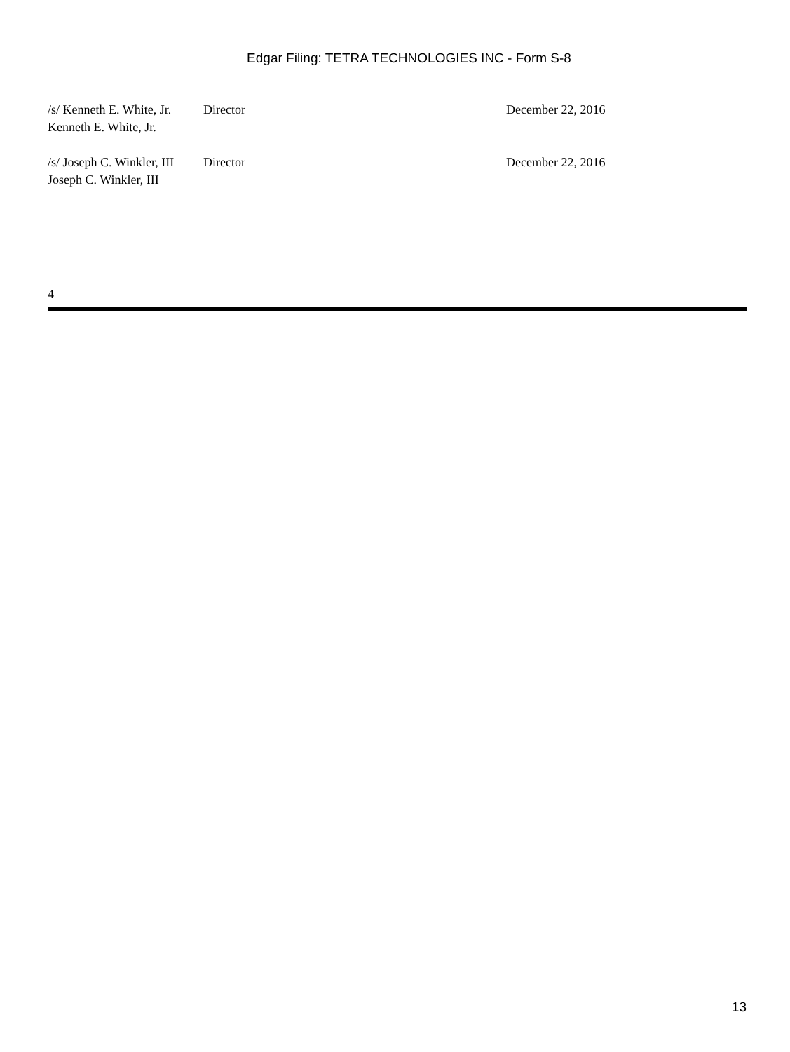Edgar Filing: TETRA TECHNOLOGIES INC - Form S-8
| /s/ Kenneth E. White, Jr. Kenneth E. White, Jr. | Director | December 22, 2016 |
| /s/ Joseph C. Winkler, III Joseph C. Winkler, III | Director | December 22, 2016 |
4
13